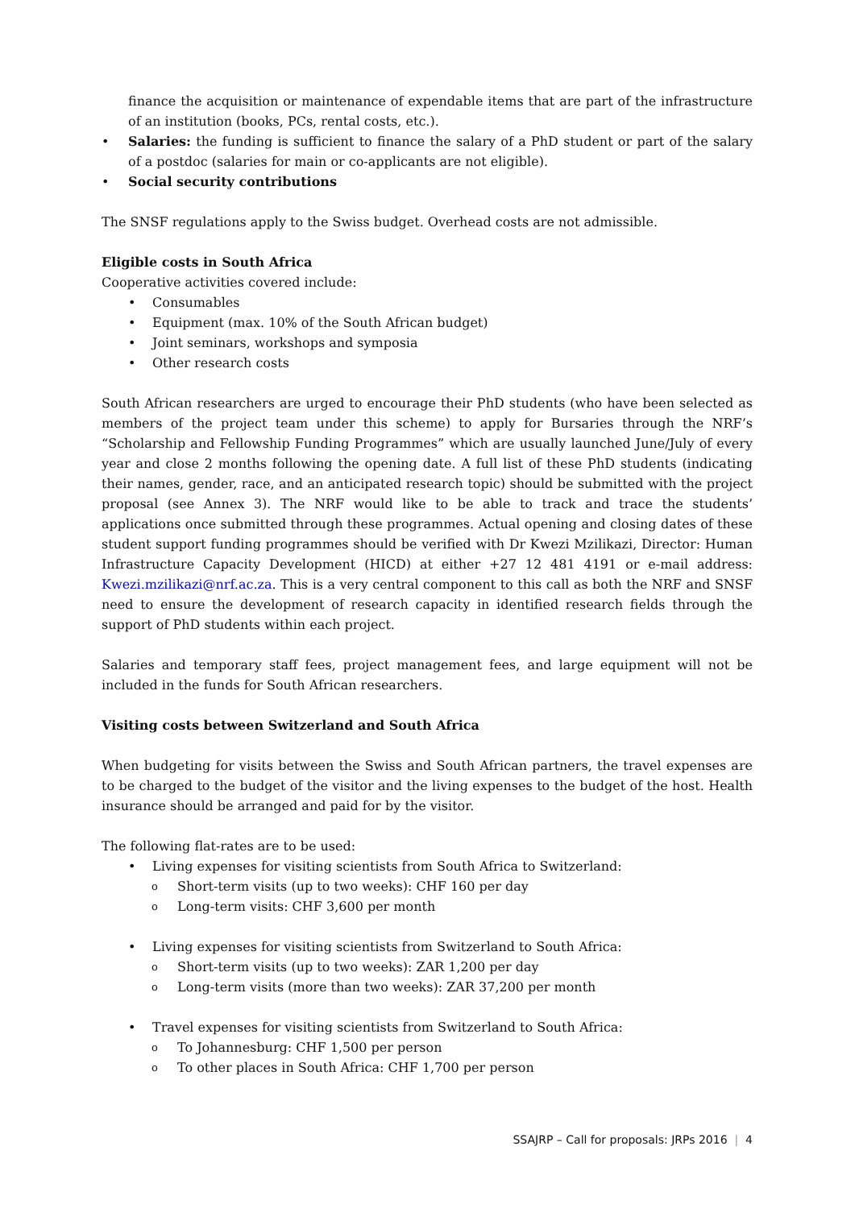finance the acquisition or maintenance of expendable items that are part of the infrastructure of an institution (books, PCs, rental costs, etc.).
• Salaries: the funding is sufficient to finance the salary of a PhD student or part of the salary of a postdoc (salaries for main or co-applicants are not eligible).
• Social security contributions
The SNSF regulations apply to the Swiss budget. Overhead costs are not admissible.
Eligible costs in South Africa
Cooperative activities covered include:
• Consumables
• Equipment (max. 10% of the South African budget)
• Joint seminars, workshops and symposia
• Other research costs
South African researchers are urged to encourage their PhD students (who have been selected as members of the project team under this scheme) to apply for Bursaries through the NRF’s “Scholarship and Fellowship Funding Programmes” which are usually launched June/July of every year and close 2 months following the opening date. A full list of these PhD students (indicating their names, gender, race, and an anticipated research topic) should be submitted with the project proposal (see Annex 3). The NRF would like to be able to track and trace the students’ applications once submitted through these programmes. Actual opening and closing dates of these student support funding programmes should be verified with Dr Kwezi Mzilikazi, Director: Human Infrastructure Capacity Development (HICD) at either +27 12 481 4191 or e-mail address: Kwezi.mzilikazi@nrf.ac.za. This is a very central component to this call as both the NRF and SNSF need to ensure the development of research capacity in identified research fields through the support of PhD students within each project.
Salaries and temporary staff fees, project management fees, and large equipment will not be included in the funds for South African researchers.
Visiting costs between Switzerland and South Africa
When budgeting for visits between the Swiss and South African partners, the travel expenses are to be charged to the budget of the visitor and the living expenses to the budget of the host. Health insurance should be arranged and paid for by the visitor.
The following flat-rates are to be used:
• Living expenses for visiting scientists from South Africa to Switzerland:
o Short-term visits (up to two weeks): CHF 160 per day
o Long-term visits: CHF 3,600 per month
• Living expenses for visiting scientists from Switzerland to South Africa:
o Short-term visits (up to two weeks): ZAR 1,200 per day
o Long-term visits (more than two weeks): ZAR 37,200 per month
• Travel expenses for visiting scientists from Switzerland to South Africa:
o To Johannesburg: CHF 1,500 per person
o To other places in South Africa: CHF 1,700 per person
SSAJRP – Call for proposals: JRPs 2016 | 4